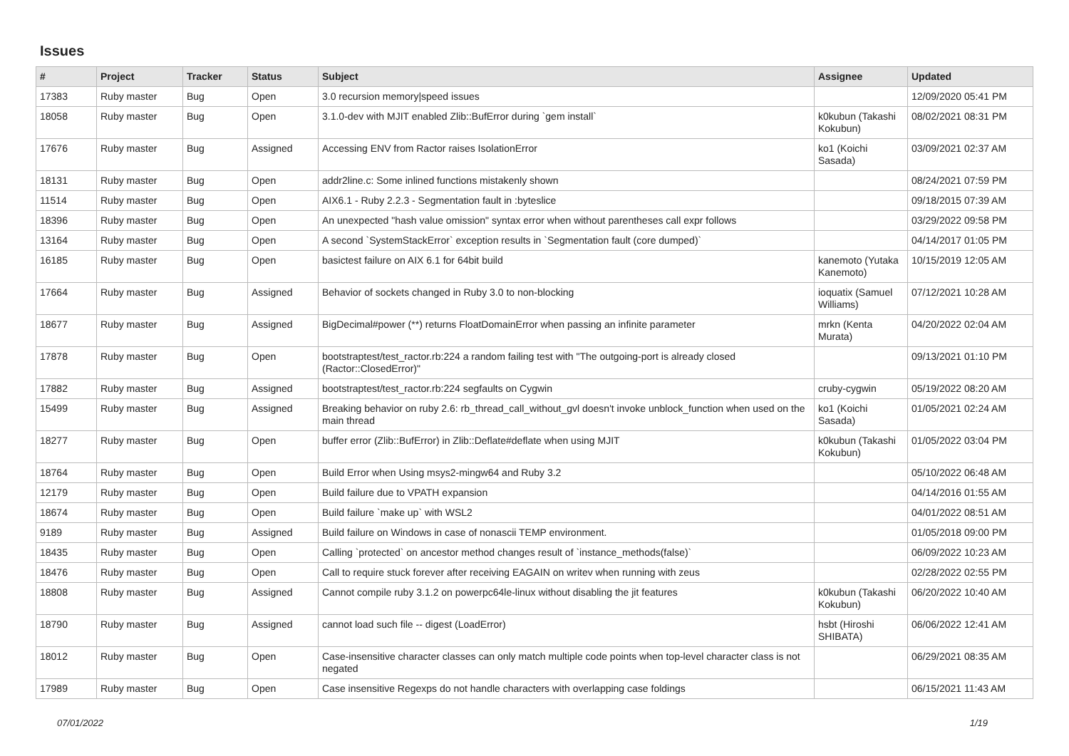Issues
| # | Project | Tracker | Status | Subject | Assignee | Updated |
| --- | --- | --- | --- | --- | --- | --- |
| 17383 | Ruby master | Bug | Open | 3.0 recursion memory/speed issues | | 12/09/2020 05:41 PM |
| 18058 | Ruby master | Bug | Open | 3.1.0-dev with MJIT enabled Zlib::BufError during `gem install` | k0kubun (Takashi Kokubun) | 08/02/2021 08:31 PM |
| 17676 | Ruby master | Bug | Assigned | Accessing ENV from Ractor raises IsolationError | ko1 (Koichi Sasada) | 03/09/2021 02:37 AM |
| 18131 | Ruby master | Bug | Open | addr2line.c: Some inlined functions mistakenly shown | | 08/24/2021 07:59 PM |
| 11514 | Ruby master | Bug | Open | AIX6.1 - Ruby 2.2.3 - Segmentation fault in :byteslice | | 09/18/2015 07:39 AM |
| 18396 | Ruby master | Bug | Open | An unexpected "hash value omission" syntax error when without parentheses call expr follows | | 03/29/2022 09:58 PM |
| 13164 | Ruby master | Bug | Open | A second `SystemStackError` exception results in `Segmentation fault (core dumped)` | | 04/14/2017 01:05 PM |
| 16185 | Ruby master | Bug | Open | basictest failure on AIX 6.1 for 64bit build | kanemoto (Yutaka Kanemoto) | 10/15/2019 12:05 AM |
| 17664 | Ruby master | Bug | Assigned | Behavior of sockets changed in Ruby 3.0 to non-blocking | ioquatix (Samuel Williams) | 07/12/2021 10:28 AM |
| 18677 | Ruby master | Bug | Assigned | BigDecimal#power (**) returns FloatDomainError when passing an infinite parameter | mrkn (Kenta Murata) | 04/20/2022 02:04 AM |
| 17878 | Ruby master | Bug | Open | bootstraptest/test_ractor.rb:224 a random failing test with "The outgoing-port is already closed (Ractor::ClosedError)" | | 09/13/2021 01:10 PM |
| 17882 | Ruby master | Bug | Assigned | bootstraptest/test_ractor.rb:224 segfaults on Cygwin | cruby-cygwin | 05/19/2022 08:20 AM |
| 15499 | Ruby master | Bug | Assigned | Breaking behavior on ruby 2.6: rb_thread_call_without_gvl doesn't invoke unblock_function when used on the main thread | ko1 (Koichi Sasada) | 01/05/2021 02:24 AM |
| 18277 | Ruby master | Bug | Open | buffer error (Zlib::BufError) in Zlib::Deflate#deflate when using MJIT | k0kubun (Takashi Kokubun) | 01/05/2022 03:04 PM |
| 18764 | Ruby master | Bug | Open | Build Error when Using msys2-mingw64 and Ruby 3.2 | | 05/10/2022 06:48 AM |
| 12179 | Ruby master | Bug | Open | Build failure due to VPATH expansion | | 04/14/2016 01:55 AM |
| 18674 | Ruby master | Bug | Open | Build failure `make up` with WSL2 | | 04/01/2022 08:51 AM |
| 9189 | Ruby master | Bug | Assigned | Build failure on Windows in case of nonascii TEMP environment. | | 01/05/2018 09:00 PM |
| 18435 | Ruby master | Bug | Open | Calling `protected` on ancestor method changes result of `instance_methods(false)` | | 06/09/2022 10:23 AM |
| 18476 | Ruby master | Bug | Open | Call to require stuck forever after receiving EAGAIN on writev when running with zeus | | 02/28/2022 02:55 PM |
| 18808 | Ruby master | Bug | Assigned | Cannot compile ruby 3.1.2 on powerpc64le-linux without disabling the jit features | k0kubun (Takashi Kokubun) | 06/20/2022 10:40 AM |
| 18790 | Ruby master | Bug | Assigned | cannot load such file -- digest (LoadError) | hsbt (Hiroshi SHIBATA) | 06/06/2022 12:41 AM |
| 18012 | Ruby master | Bug | Open | Case-insensitive character classes can only match multiple code points when top-level character class is not negated | | 06/29/2021 08:35 AM |
| 17989 | Ruby master | Bug | Open | Case insensitive Regexps do not handle characters with overlapping case foldings | | 06/15/2021 11:43 AM |
07/01/2022 1/19